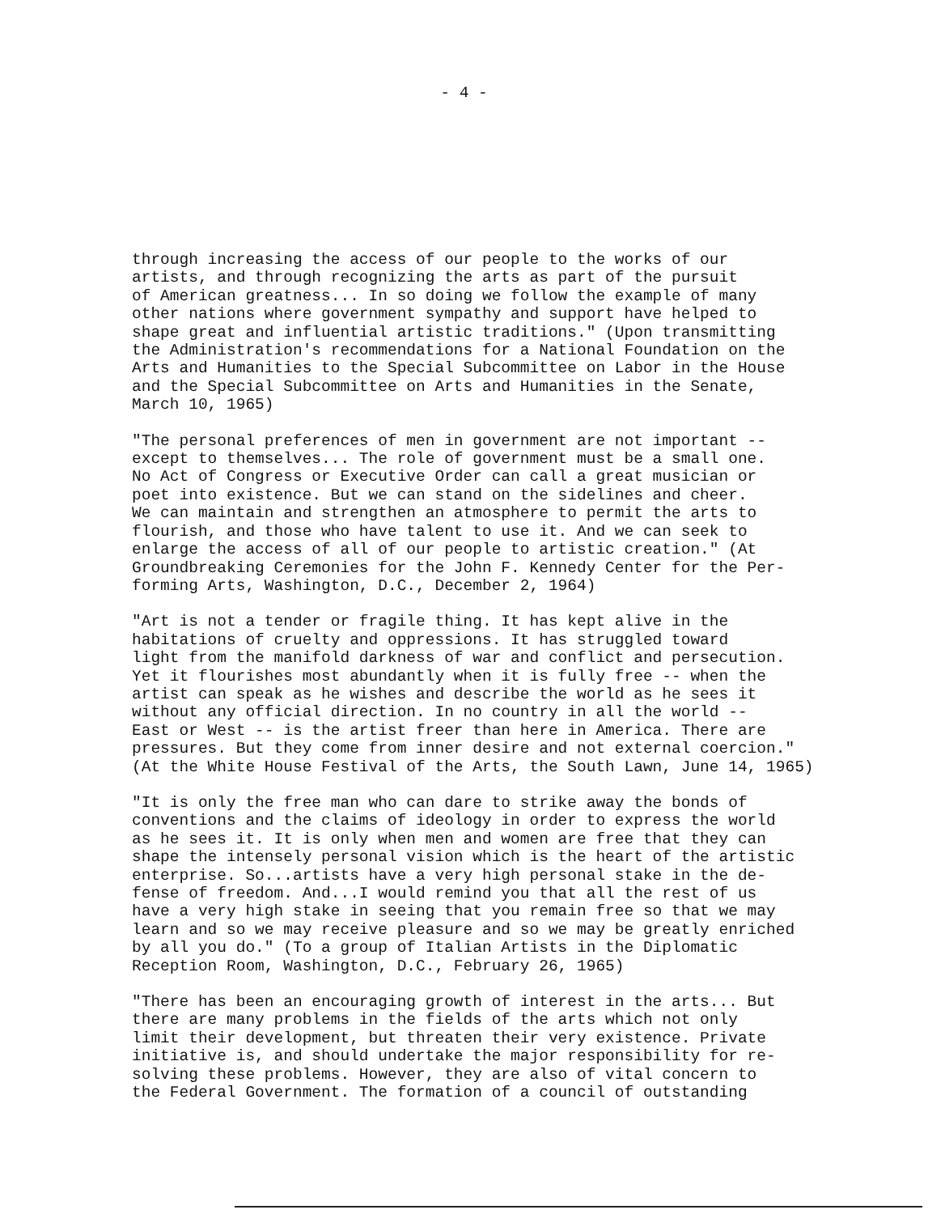- 4 -
through increasing the access of our people to the works of our artists, and through recognizing the arts as part of the pursuit of American greatness... In so doing we follow the example of many other nations where government sympathy and support have helped to shape great and influential artistic traditions." (Upon transmitting the Administration's recommendations for a National Foundation on the Arts and Humanities to the Special Subcommittee on Labor in the House and the Special Subcommittee on Arts and Humanities in the Senate, March 10, 1965)
"The personal preferences of men in government are not important -- except to themselves... The role of government must be a small one. No Act of Congress or Executive Order can call a great musician or poet into existence. But we can stand on the sidelines and cheer. We can maintain and strengthen an atmosphere to permit the arts to flourish, and those who have talent to use it. And we can seek to enlarge the access of all of our people to artistic creation." (At Groundbreaking Ceremonies for the John F. Kennedy Center for the Per- forming Arts, Washington, D.C., December 2, 1964)
"Art is not a tender or fragile thing. It has kept alive in the habitations of cruelty and oppressions. It has struggled toward light from the manifold darkness of war and conflict and persecution. Yet it flourishes most abundantly when it is fully free -- when the artist can speak as he wishes and describe the world as he sees it without any official direction. In no country in all the world -- East or West -- is the artist freer than here in America. There are pressures. But they come from inner desire and not external coercion." (At the White House Festival of the Arts, the South Lawn, June 14, 1965)
"It is only the free man who can dare to strike away the bonds of conventions and the claims of ideology in order to express the world as he sees it. It is only when men and women are free that they can shape the intensely personal vision which is the heart of the artistic enterprise. So...artists have a very high personal stake in the de- fense of freedom. And...I would remind you that all the rest of us have a very high stake in seeing that you remain free so that we may learn and so we may receive pleasure and so we may be greatly enriched by all you do." (To a group of Italian Artists in the Diplomatic Reception Room, Washington, D.C., February 26, 1965)
"There has been an encouraging growth of interest in the arts... But there are many problems in the fields of the arts which not only limit their development, but threaten their very existence. Private initiative is, and should undertake the major responsibility for re- solving these problems. However, they are also of vital concern to the Federal Government. The formation of a council of outstanding